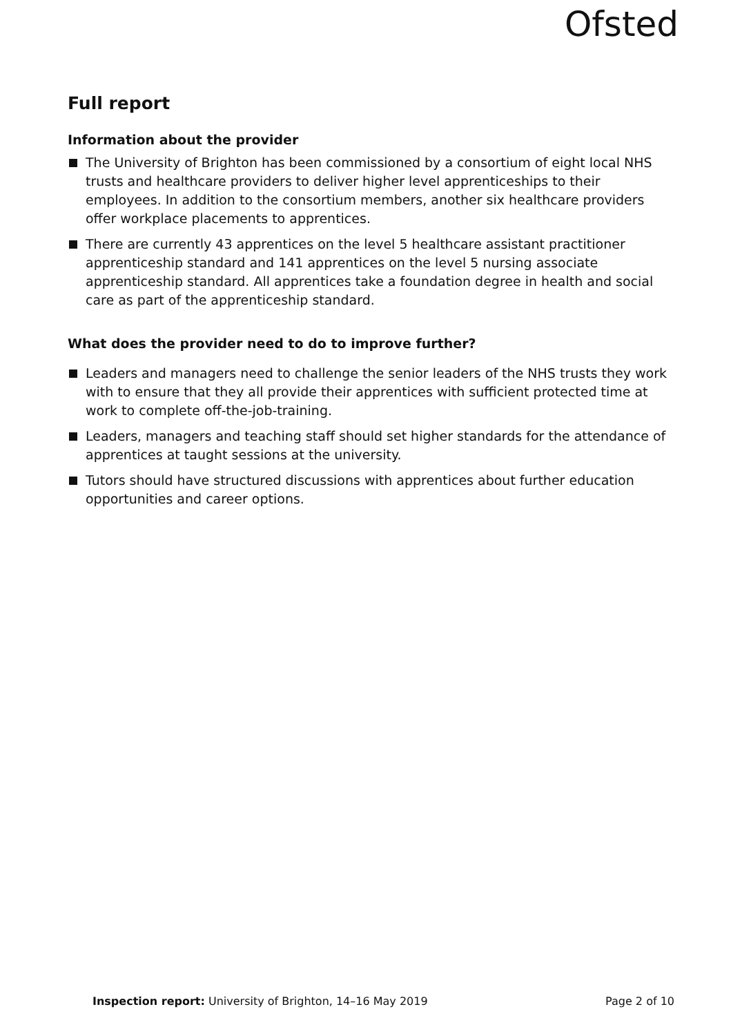Ofsted
Full report
Information about the provider
The University of Brighton has been commissioned by a consortium of eight local NHS trusts and healthcare providers to deliver higher level apprenticeships to their employees. In addition to the consortium members, another six healthcare providers offer workplace placements to apprentices.
There are currently 43 apprentices on the level 5 healthcare assistant practitioner apprenticeship standard and 141 apprentices on the level 5 nursing associate apprenticeship standard. All apprentices take a foundation degree in health and social care as part of the apprenticeship standard.
What does the provider need to do to improve further?
Leaders and managers need to challenge the senior leaders of the NHS trusts they work with to ensure that they all provide their apprentices with sufficient protected time at work to complete off-the-job-training.
Leaders, managers and teaching staff should set higher standards for the attendance of apprentices at taught sessions at the university.
Tutors should have structured discussions with apprentices about further education opportunities and career options.
Inspection report: University of Brighton, 14–16 May 2019 Page 2 of 10